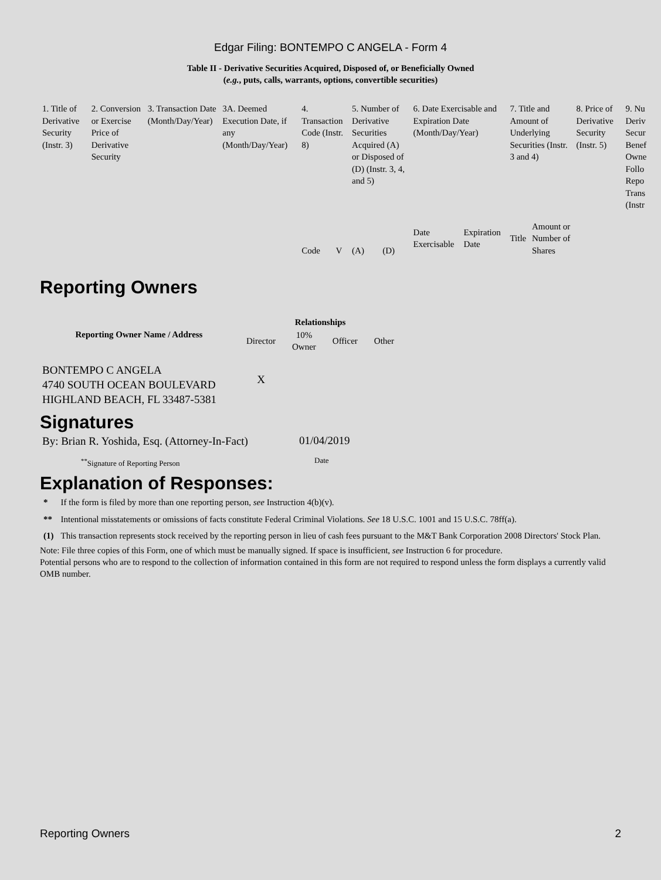Edgar Filing: BONTEMPO C ANGELA - Form 4
Table II - Derivative Securities Acquired, Disposed of, or Beneficially Owned
(e.g., puts, calls, warrants, options, convertible securities)
| 1. Title of Derivative Security (Instr. 3) | 2. Conversion or Exercise Price of Derivative Security | 3. Transaction Date (Month/Day/Year) | 3A. Deemed Execution Date, if any (Month/Day/Year) | 4. Transaction Code (Instr. 8) | | 5. Number of Derivative Securities Acquired (A) or Disposed of (D) (Instr. 3, 4, and 5) | | 6. Date Exercisable and Expiration Date (Month/Day/Year) | | 7. Title and Amount of Underlying Securities (Instr. 3 and 4) | | 8. Price of Derivative Security (Instr. 5) | 9. Nu Deriv Secur Benef Owne Follo Repo Trans (Instr |
| | | | | Code | V | (A) | (D) | Date Exercisable | Expiration Date | Title | Amount or Number of Shares | | |
Reporting Owners
| Reporting Owner Name / Address | Relationships | | | |
| --- | --- | --- | --- | --- |
| | Director | 10% Owner | Officer | Other |
| BONTEMPO C ANGELA 4740 SOUTH OCEAN BOULEVARD HIGHLAND BEACH, FL 33487-5381 | X | | | |
Signatures
| By: Brian R. Yoshida, Esq. (Attorney-In-Fact) | 01/04/2019 |
| <sup>**</sup> Signature of Reporting Person | Date |
Explanation of Responses:
| * | If the form is filed by more than one reporting person, see Instruction 4(b)(v). |
| ** | Intentional misstatements or omissions of facts constitute Federal Criminal Violations. See 18 U.S.C. 1001 and 15 U.S.C. 78ff(a). |
| (1) | This transaction represents stock received by the reporting person in lieu of cash fees pursuant to the M&T Bank Corporation 2008 Directors' Stock Plan. |
Note: File three copies of this Form, one of which must be manually signed. If space is insufficient, see Instruction 6 for procedure.
Potential persons who are to respond to the collection of information contained in this form are not required to respond unless the form displays a currently valid OMB number.
Reporting Owners 2